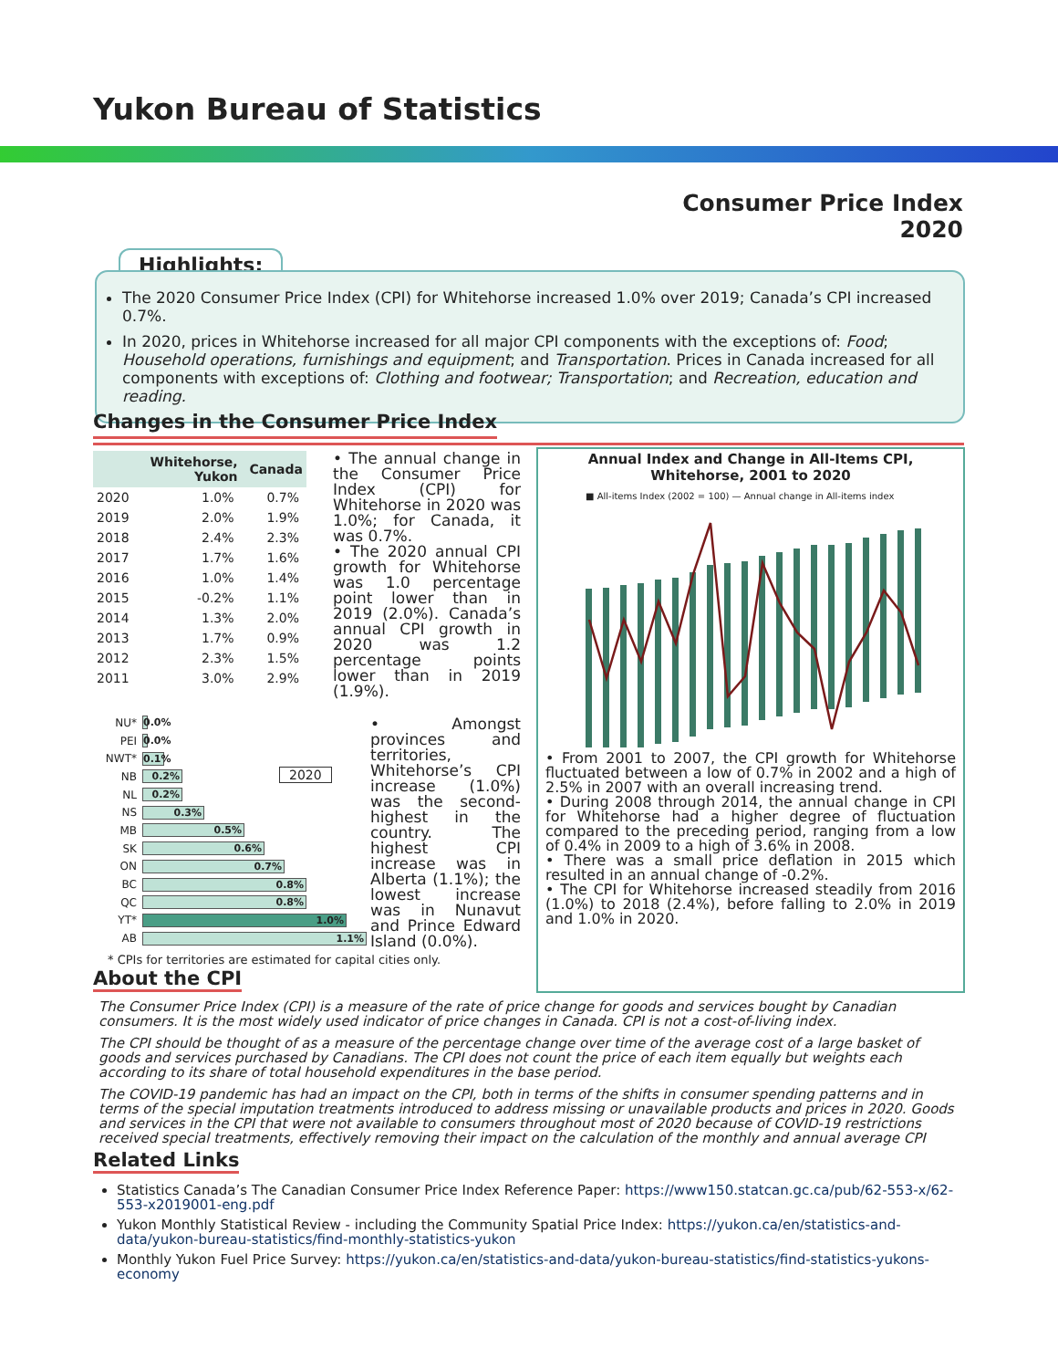Yukon Bureau of Statistics
Consumer Price Index
2020
Highlights:
The 2020 Consumer Price Index (CPI) for Whitehorse increased 1.0% over 2019; Canada’s CPI increased 0.7%.
In 2020, prices in Whitehorse increased for all major CPI components with the exceptions of: Food; Household operations, furnishings and equipment; and Transportation. Prices in Canada increased for all components with exceptions of: Clothing and footwear; Transportation; and Recreation, education and reading.
Changes in the Consumer Price Index
| | Whitehorse, Yukon | Canada |
| --- | --- | --- |
| 2020 | 1.0% | 0.7% |
| 2019 | 2.0% | 1.9% |
| 2018 | 2.4% | 2.3% |
| 2017 | 1.7% | 1.6% |
| 2016 | 1.0% | 1.4% |
| 2015 | -0.2% | 1.1% |
| 2014 | 1.3% | 2.0% |
| 2013 | 1.7% | 0.9% |
| 2012 | 2.3% | 1.5% |
| 2011 | 3.0% | 2.9% |
• The annual change in the Consumer Price Index (CPI) for Whitehorse in 2020 was 1.0%; for Canada, it was 0.7%.
• The 2020 annual CPI growth for Whitehorse was 1.0 percentage point lower than in 2019 (2.0%). Canada’s annual CPI growth in 2020 was 1.2 percentage points lower than in 2019 (1.9%).
2020
NU* 0.0%
PEI 0.0%
NWT* 0.1%
NB 0.2%
NL 0.2%
NS 0.3%
MB 0.5%
SK 0.6%
ON 0.7%
BC 0.8%
QC 0.8%
YT* 1.0%
AB 1.1%
* CPIs for territories are estimated for capital cities only.
• Amongst provinces and territories, Whitehorse’s CPI increase (1.0%) was the second-highest in the country. The highest CPI increase was in Alberta (1.1%); the lowest increase was in Nunavut and Prince Edward Island (0.0%).
Annual Index and Change in All-Items CPI,
Whitehorse, 2001 to 2020
■ All-items Index (2002 = 100) — Annual change in All-items index
• From 2001 to 2007, the CPI growth for Whitehorse fluctuated between a low of 0.7% in 2002 and a high of 2.5% in 2007 with an overall increasing trend.
• During 2008 through 2014, the annual change in CPI for Whitehorse had a higher degree of fluctuation compared to the preceding period, ranging from a low of 0.4% in 2009 to a high of 3.6% in 2008.
• There was a small price deflation in 2015 which resulted in an annual change of -0.2%.
• The CPI for Whitehorse increased steadily from 2016 (1.0%) to 2018 (2.4%), before falling to 2.0% in 2019 and 1.0% in 2020.
About the CPI
The Consumer Price Index (CPI) is a measure of the rate of price change for goods and services bought by Canadian consumers. It is the most widely used indicator of price changes in Canada. CPI is not a cost-of-living index.
The CPI should be thought of as a measure of the percentage change over time of the average cost of a large basket of goods and services purchased by Canadians. The CPI does not count the price of each item equally but weights each according to its share of total household expenditures in the base period.
The COVID-19 pandemic has had an impact on the CPI, both in terms of the shifts in consumer spending patterns and in terms of the special imputation treatments introduced to address missing or unavailable products and prices in 2020. Goods and services in the CPI that were not available to consumers throughout most of 2020 because of COVID-19 restrictions received special treatments, effectively removing their impact on the calculation of the monthly and annual average CPI
Related Links
Statistics Canada’s The Canadian Consumer Price Index Reference Paper: https://www150.statcan.gc.ca/pub/62-553-x/62-553-x2019001-eng.pdf
Yukon Monthly Statistical Review - including the Community Spatial Price Index: https://yukon.ca/en/statistics-and-data/yukon-bureau-statistics/find-monthly-statistics-yukon
Monthly Yukon Fuel Price Survey: https://yukon.ca/en/statistics-and-data/yukon-bureau-statistics/find-statistics-yukons-economy